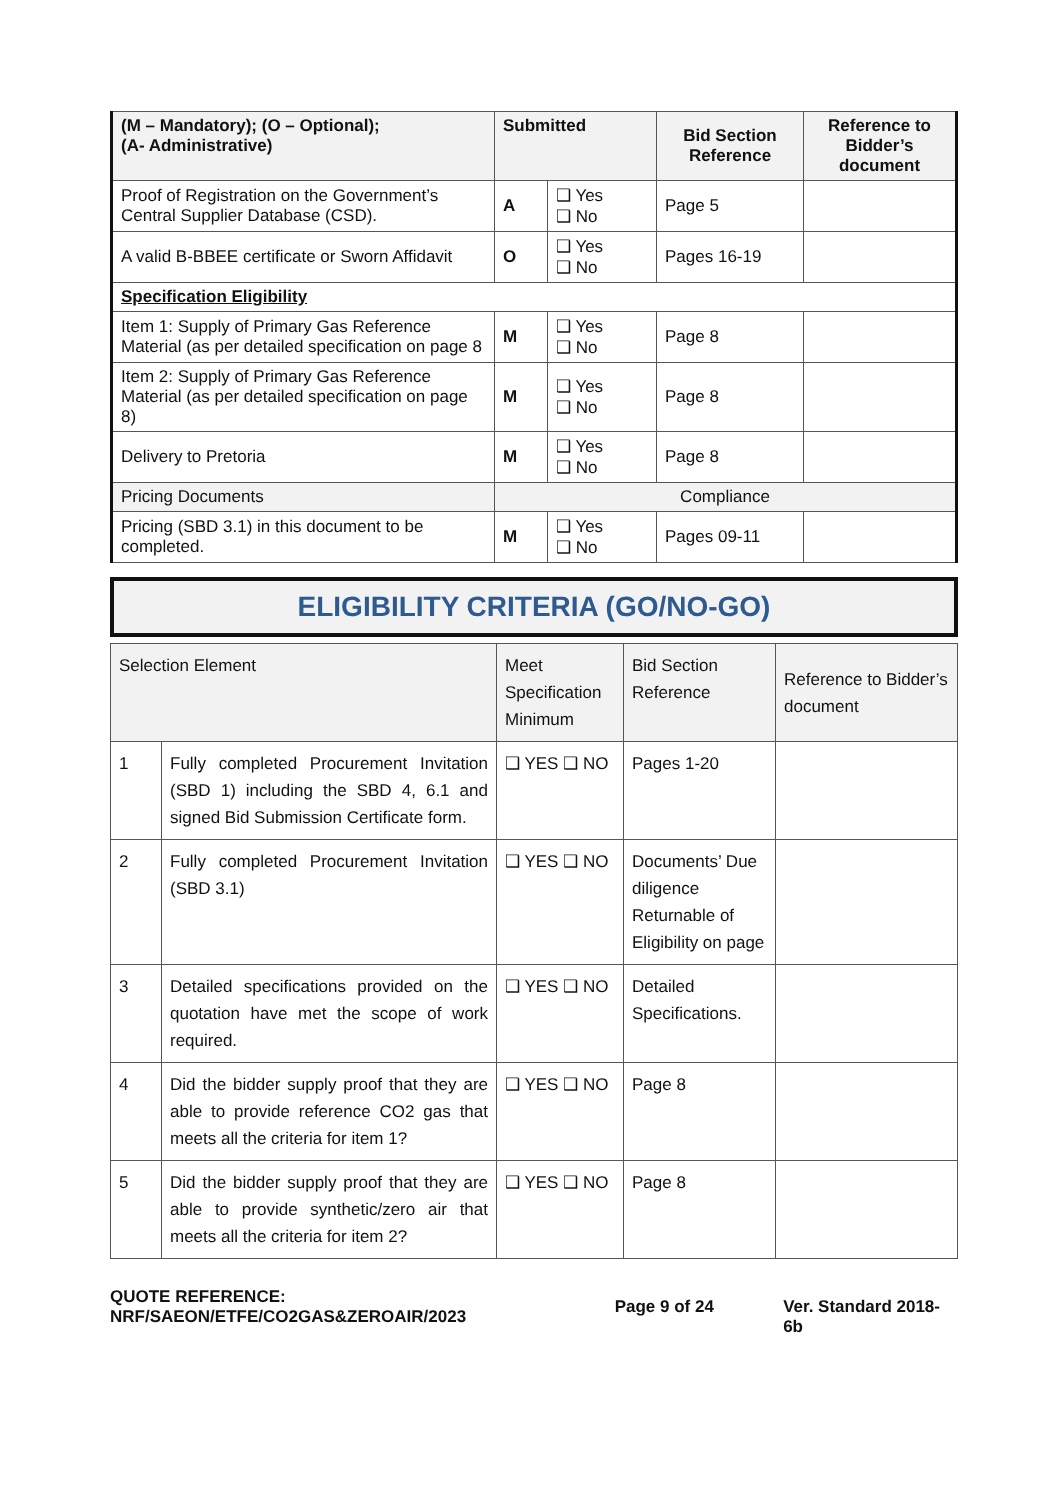| (M – Mandatory); (O – Optional); (A- Administrative) | Submitted | | Bid Section Reference | Reference to Bidder’s document |
| Proof of Registration on the Government’s Central Supplier Database (CSD). | A | ❑ Yes ❑ No | Page 5 | |
| A valid B-BBEE certificate or Sworn Affidavit | O | ❑ Yes ❑ No | Pages 16-19 | |
| Specification Eligibility | | | | |
| Item 1: Supply of Primary Gas Reference Material (as per detailed specification on page 8 | M | ❑ Yes ❑ No | Page 8 | |
| Item 2: Supply of Primary Gas Reference Material (as per detailed specification on page 8) | M | ❑ Yes ❑ No | Page 8 | |
| Delivery to Pretoria | M | ❑ Yes ❑ No | Page 8 | |
| Pricing Documents | Compliance | | | |
| Pricing (SBD 3.1) in this document to be completed. | M | ❑ Yes ❑ No | Pages 09-11 | |
ELIGIBILITY CRITERIA (GO/NO-GO)
| Selection Element | | Meet Specification Minimum | Bid Section Reference | Reference to Bidder’s document |
| 1 | Fully completed Procurement Invitation (SBD 1) including the SBD 4, 6.1 and signed Bid Submission Certificate form. | ❑ YES ❑ NO | Pages 1-20 | |
| 2 | Fully completed Procurement Invitation (SBD 3.1) | ❑ YES ❑ NO | Documents’ Due diligence Returnable of Eligibility on page | |
| 3 | Detailed specifications provided on the quotation have met the scope of work required. | ❑ YES ❑ NO | Detailed Specifications. | |
| 4 | Did the bidder supply proof that they are able to provide reference CO2 gas that meets all the criteria for item 1? | ❑ YES ❑ NO | Page 8 | |
| 5 | Did the bidder supply proof that they are able to provide synthetic/zero air that meets all the criteria for item 2? | ❑ YES ❑ NO | Page 8 | |
QUOTE REFERENCE:
NRF/SAEON/ETFE/CO2GAS&ZEROAIR/2023
Page 9 of 24 Ver. Standard 2018-6b